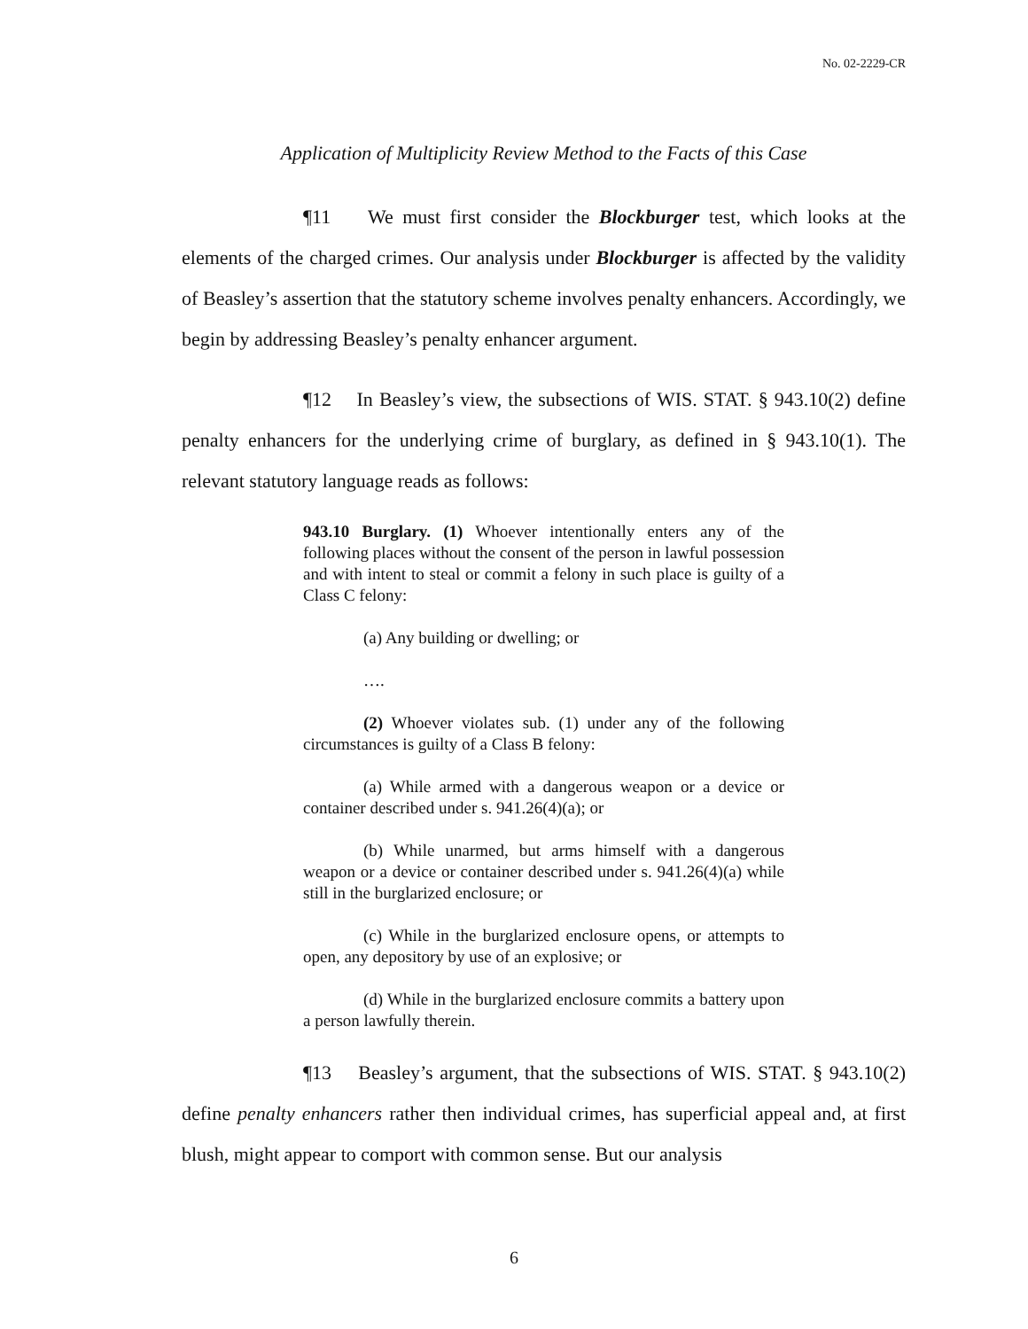No. 02-2229-CR
Application of Multiplicity Review Method to the Facts of this Case
¶11 We must first consider the Blockburger test, which looks at the elements of the charged crimes. Our analysis under Blockburger is affected by the validity of Beasley’s assertion that the statutory scheme involves penalty enhancers. Accordingly, we begin by addressing Beasley’s penalty enhancer argument.
¶12 In Beasley’s view, the subsections of WIS. STAT. § 943.10(2) define penalty enhancers for the underlying crime of burglary, as defined in § 943.10(1). The relevant statutory language reads as follows:
943.10 Burglary. (1) Whoever intentionally enters any of the following places without the consent of the person in lawful possession and with intent to steal or commit a felony in such place is guilty of a Class C felony:
(a) Any building or dwelling; or
….
(2) Whoever violates sub. (1) under any of the following circumstances is guilty of a Class B felony:
(a) While armed with a dangerous weapon or a device or container described under s. 941.26(4)(a); or
(b) While unarmed, but arms himself with a dangerous weapon or a device or container described under s. 941.26(4)(a) while still in the burglarized enclosure; or
(c) While in the burglarized enclosure opens, or attempts to open, any depository by use of an explosive; or
(d) While in the burglarized enclosure commits a battery upon a person lawfully therein.
¶13 Beasley’s argument, that the subsections of WIS. STAT. § 943.10(2) define penalty enhancers rather then individual crimes, has superficial appeal and, at first blush, might appear to comport with common sense. But our analysis
6